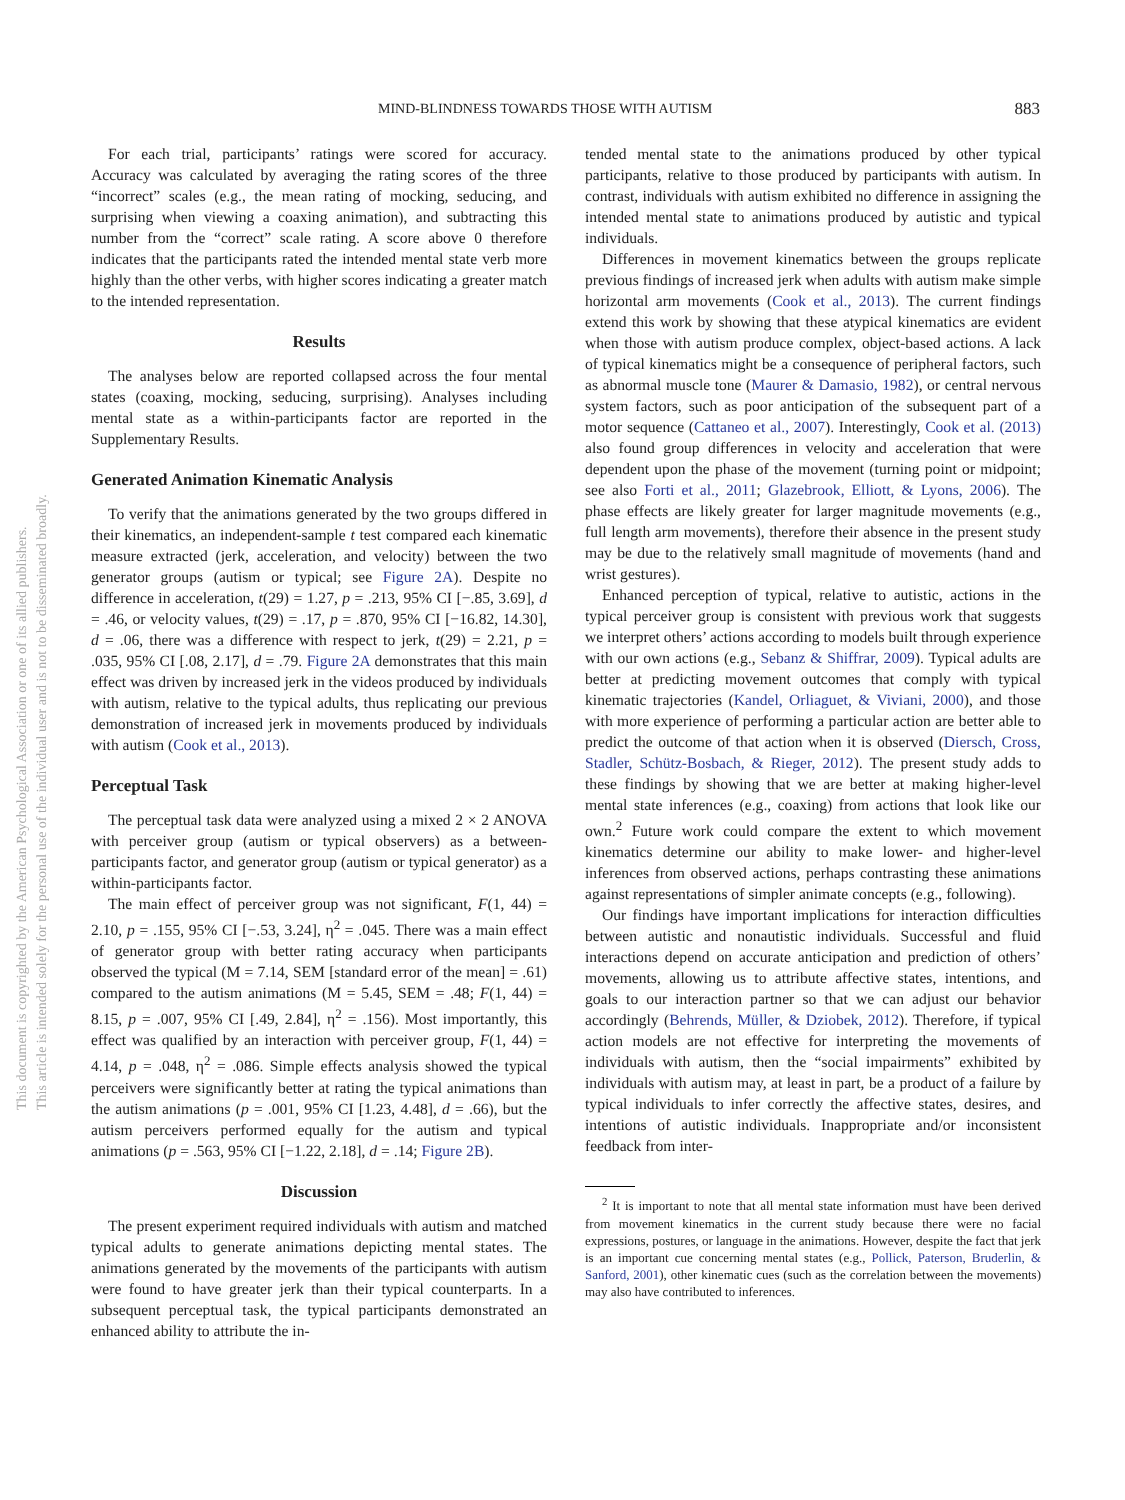This document is copyrighted by the American Psychological Association or one of its allied publishers.
This article is intended solely for the personal use of the individual user and is not to be disseminated broadly.
MIND-BLINDNESS TOWARDS THOSE WITH AUTISM 883
For each trial, participants’ ratings were scored for accuracy. Accuracy was calculated by averaging the rating scores of the three “incorrect” scales (e.g., the mean rating of mocking, seducing, and surprising when viewing a coaxing animation), and subtracting this number from the “correct” scale rating. A score above 0 therefore indicates that the participants rated the intended mental state verb more highly than the other verbs, with higher scores indicating a greater match to the intended representation.
Results
The analyses below are reported collapsed across the four mental states (coaxing, mocking, seducing, surprising). Analyses including mental state as a within-participants factor are reported in the Supplementary Results.
Generated Animation Kinematic Analysis
To verify that the animations generated by the two groups differed in their kinematics, an independent-sample t test compared each kinematic measure extracted (jerk, acceleration, and velocity) between the two generator groups (autism or typical; see Figure 2A). Despite no difference in acceleration, t(29) = 1.27, p = .213, 95% CI [−.85, 3.69], d = .46, or velocity values, t(29) = .17, p = .870, 95% CI [−16.82, 14.30], d = .06, there was a difference with respect to jerk, t(29) = 2.21, p = .035, 95% CI [.08, 2.17], d = .79. Figure 2A demonstrates that this main effect was driven by increased jerk in the videos produced by individuals with autism, relative to the typical adults, thus replicating our previous demonstration of increased jerk in movements produced by individuals with autism (Cook et al., 2013).
Perceptual Task
The perceptual task data were analyzed using a mixed 2 × 2 ANOVA with perceiver group (autism or typical observers) as a between-participants factor, and generator group (autism or typical generator) as a within-participants factor.
The main effect of perceiver group was not significant, F(1, 44) = 2.10, p = .155, 95% CI [−.53, 3.24], η<sup>2</sup> = .045. There was a main effect of generator group with better rating accuracy when participants observed the typical (M = 7.14, SEM [standard error of the mean] = .61) compared to the autism animations (M = 5.45, SEM = .48; F(1, 44) = 8.15, p = .007, 95% CI [.49, 2.84], η<sup>2</sup> = .156). Most importantly, this effect was qualified by an interaction with perceiver group, F(1, 44) = 4.14, p = .048, η<sup>2</sup> = .086. Simple effects analysis showed the typical perceivers were significantly better at rating the typical animations than the autism animations (p = .001, 95% CI [1.23, 4.48], d = .66), but the autism perceivers performed equally for the autism and typical animations (p = .563, 95% CI [−1.22, 2.18], d = .14; Figure 2B).
Discussion
The present experiment required individuals with autism and matched typical adults to generate animations depicting mental states. The animations generated by the movements of the participants with autism were found to have greater jerk than their typical counterparts. In a subsequent perceptual task, the typical participants demonstrated an enhanced ability to attribute the in-
tended mental state to the animations produced by other typical participants, relative to those produced by participants with autism. In contrast, individuals with autism exhibited no difference in assigning the intended mental state to animations produced by autistic and typical individuals.
Differences in movement kinematics between the groups replicate previous findings of increased jerk when adults with autism make simple horizontal arm movements (Cook et al., 2013). The current findings extend this work by showing that these atypical kinematics are evident when those with autism produce complex, object-based actions. A lack of typical kinematics might be a consequence of peripheral factors, such as abnormal muscle tone (Maurer & Damasio, 1982), or central nervous system factors, such as poor anticipation of the subsequent part of a motor sequence (Cattaneo et al., 2007). Interestingly, Cook et al. (2013) also found group differences in velocity and acceleration that were dependent upon the phase of the movement (turning point or midpoint; see also Forti et al., 2011; Glazebrook, Elliott, & Lyons, 2006). The phase effects are likely greater for larger magnitude movements (e.g., full length arm movements), therefore their absence in the present study may be due to the relatively small magnitude of movements (hand and wrist gestures).
Enhanced perception of typical, relative to autistic, actions in the typical perceiver group is consistent with previous work that suggests we interpret others’ actions according to models built through experience with our own actions (e.g., Sebanz & Shiffrar, 2009). Typical adults are better at predicting movement outcomes that comply with typical kinematic trajectories (Kandel, Orliaguet, & Viviani, 2000), and those with more experience of performing a particular action are better able to predict the outcome of that action when it is observed (Diersch, Cross, Stadler, Schütz-Bosbach, & Rieger, 2012). The present study adds to these findings by showing that we are better at making higher-level mental state inferences (e.g., coaxing) from actions that look like our own.<sup>2</sup> Future work could compare the extent to which movement kinematics determine our ability to make lower- and higher-level inferences from observed actions, perhaps contrasting these animations against representations of simpler animate concepts (e.g., following).
Our findings have important implications for interaction difficulties between autistic and nonautistic individuals. Successful and fluid interactions depend on accurate anticipation and prediction of others’ movements, allowing us to attribute affective states, intentions, and goals to our interaction partner so that we can adjust our behavior accordingly (Behrends, Müller, & Dziobek, 2012). Therefore, if typical action models are not effective for interpreting the movements of individuals with autism, then the “social impairments” exhibited by individuals with autism may, at least in part, be a product of a failure by typical individuals to infer correctly the affective states, desires, and intentions of autistic individuals. Inappropriate and/or inconsistent feedback from inter-
<sup>2</sup> It is important to note that all mental state information must have been derived from movement kinematics in the current study because there were no facial expressions, postures, or language in the animations. However, despite the fact that jerk is an important cue concerning mental states (e.g., Pollick, Paterson, Bruderlin, & Sanford, 2001), other kinematic cues (such as the correlation between the movements) may also have contributed to inferences.